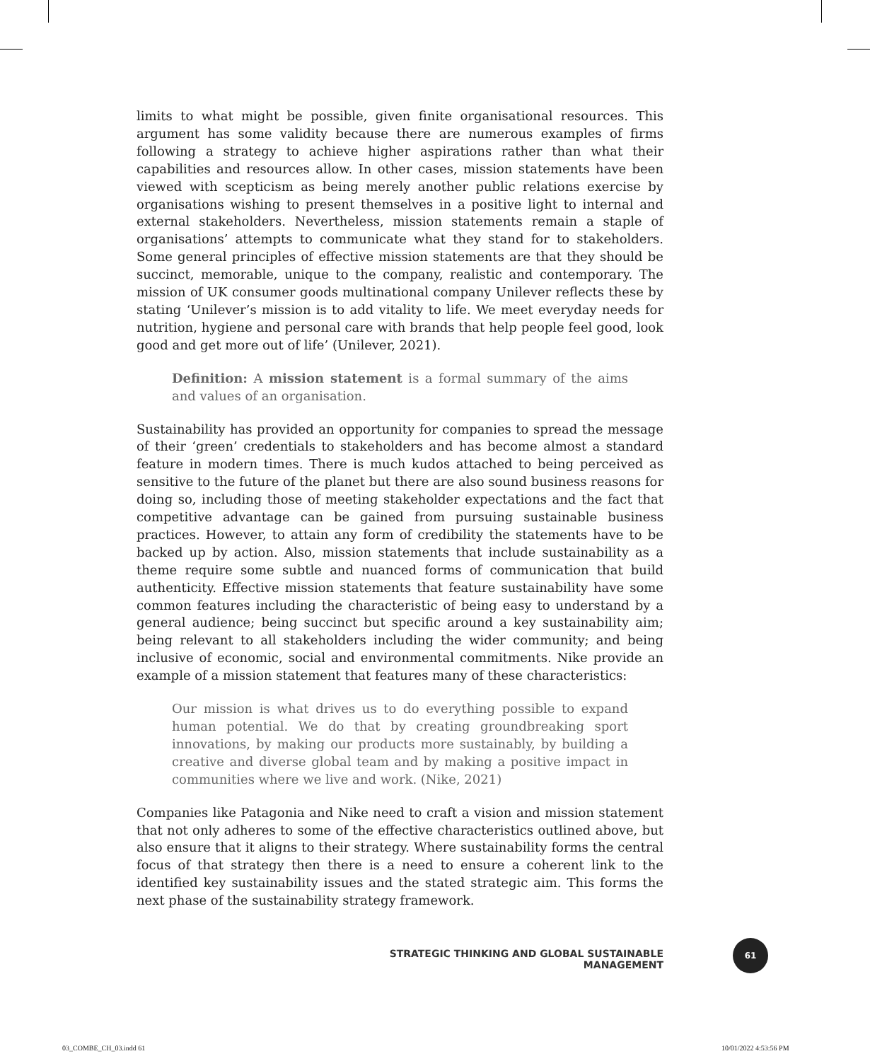limits to what might be possible, given finite organisational resources. This argument has some validity because there are numerous examples of firms following a strategy to achieve higher aspirations rather than what their capabilities and resources allow. In other cases, mission statements have been viewed with scepticism as being merely another public relations exercise by organisations wishing to present themselves in a positive light to internal and external stakeholders. Nevertheless, mission statements remain a staple of organisations’ attempts to communicate what they stand for to stakeholders. Some general principles of effective mission statements are that they should be succinct, memorable, unique to the company, realistic and contemporary. The mission of UK consumer goods multinational company Unilever reflects these by stating ‘Unilever’s mission is to add vitality to life. We meet everyday needs for nutrition, hygiene and personal care with brands that help people feel good, look good and get more out of life’ (Unilever, 2021).
Definition: A mission statement is a formal summary of the aims and values of an organisation.
Sustainability has provided an opportunity for companies to spread the message of their ‘green’ credentials to stakeholders and has become almost a standard feature in modern times. There is much kudos attached to being perceived as sensitive to the future of the planet but there are also sound business reasons for doing so, including those of meeting stakeholder expectations and the fact that competitive advantage can be gained from pursuing sustainable business practices. However, to attain any form of credibility the statements have to be backed up by action. Also, mission statements that include sustainability as a theme require some subtle and nuanced forms of communication that build authenticity. Effective mission statements that feature sustainability have some common features including the characteristic of being easy to understand by a general audience; being succinct but specific around a key sustainability aim; being relevant to all stakeholders including the wider community; and being inclusive of economic, social and environmental commitments. Nike provide an example of a mission statement that features many of these characteristics:
Our mission is what drives us to do everything possible to expand human potential. We do that by creating groundbreaking sport innovations, by making our products more sustainably, by building a creative and diverse global team and by making a positive impact in communities where we live and work. (Nike, 2021)
Companies like Patagonia and Nike need to craft a vision and mission statement that not only adheres to some of the effective characteristics outlined above, but also ensure that it aligns to their strategy. Where sustainability forms the central focus of that strategy then there is a need to ensure a coherent link to the identified key sustainability issues and the stated strategic aim. This forms the next phase of the sustainability strategy framework.
STRATEGIC THINKING AND GLOBAL SUSTAINABLE MANAGEMENT
61
03_COMBE_CH_03.indd 61 10/01/2022 4:53:56 PM